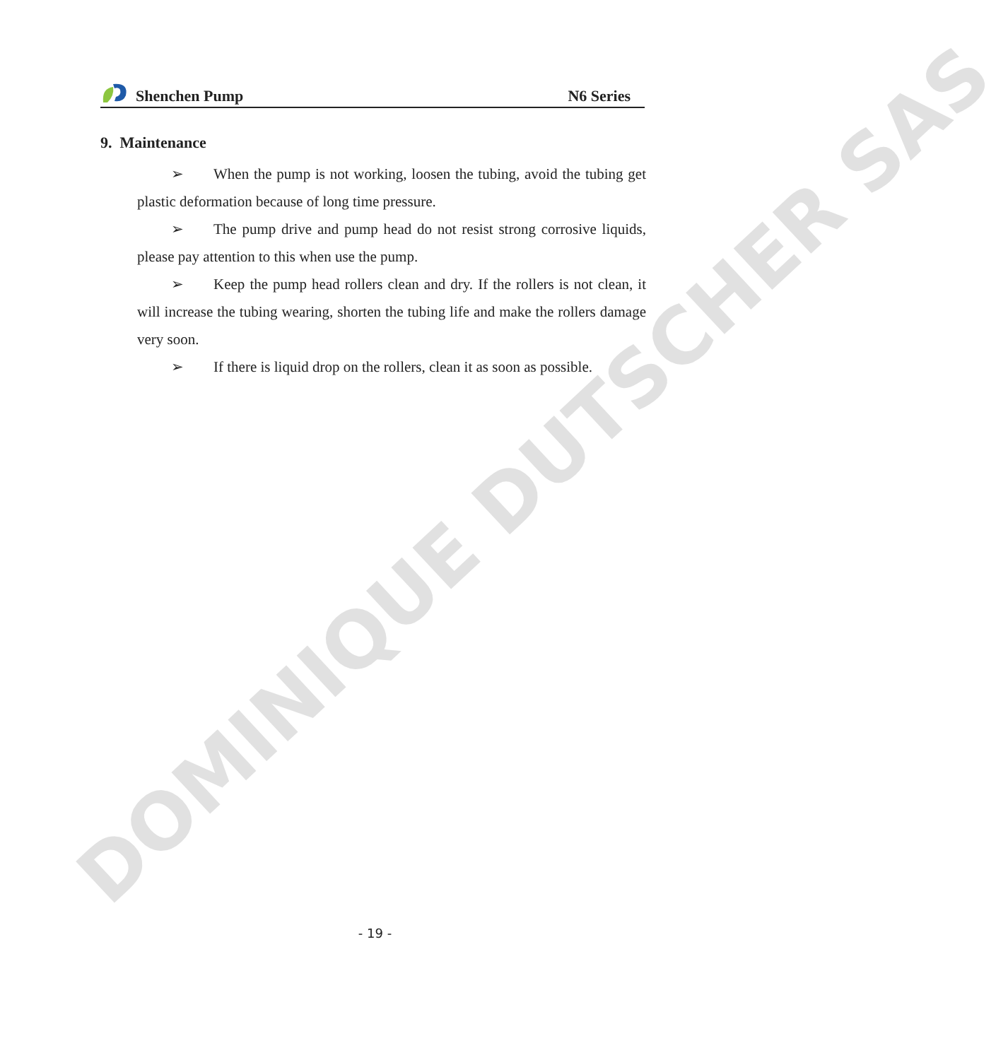DOMINIQUE DUTSCHER SAS
Shenchen Pump N6 Series
9. Maintenance
➢ When the pump is not working, loosen the tubing, avoid the tubing get plastic deformation because of long time pressure.
➢ The pump drive and pump head do not resist strong corrosive liquids, please pay attention to this when use the pump.
➢ Keep the pump head rollers clean and dry. If the rollers is not clean, it will increase the tubing wearing, shorten the tubing life and make the rollers damage very soon.
➢ If there is liquid drop on the rollers, clean it as soon as possible.
- 19 -